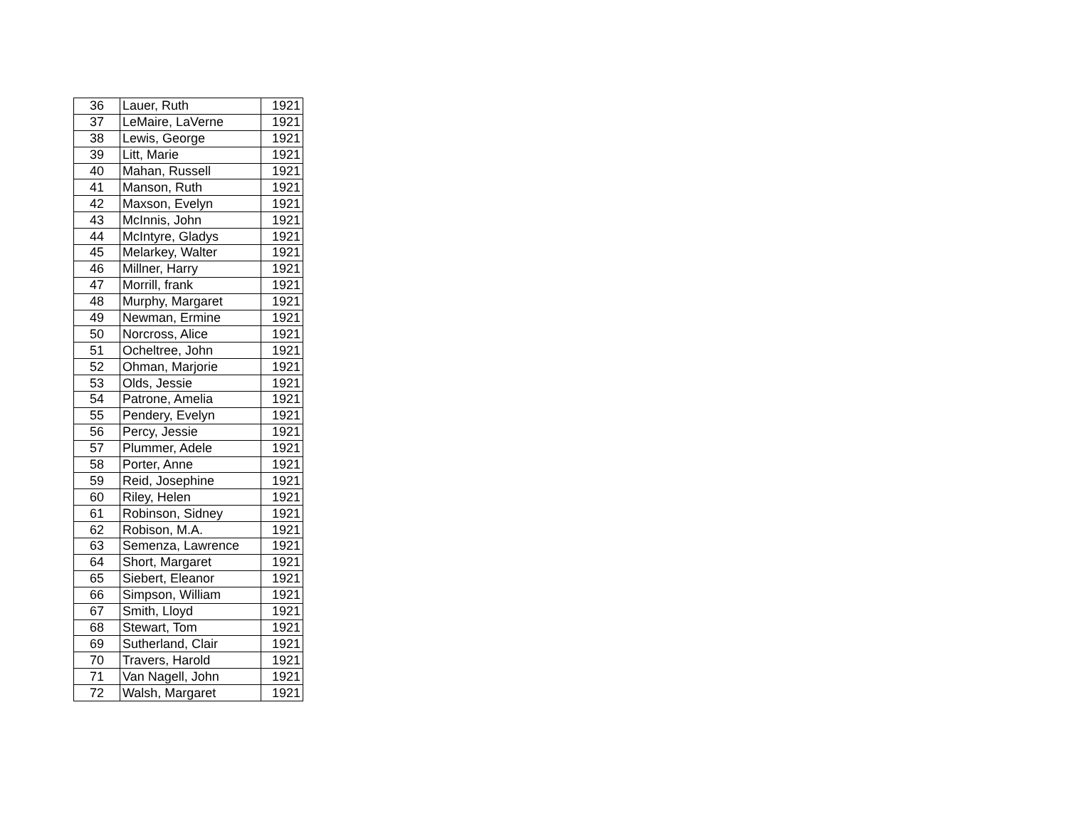| 36 | Lauer, Ruth | 1921 |
| 37 | LeMaire, LaVerne | 1921 |
| 38 | Lewis, George | 1921 |
| 39 | Litt, Marie | 1921 |
| 40 | Mahan, Russell | 1921 |
| 41 | Manson, Ruth | 1921 |
| 42 | Maxson, Evelyn | 1921 |
| 43 | McInnis, John | 1921 |
| 44 | McIntyre, Gladys | 1921 |
| 45 | Melarkey, Walter | 1921 |
| 46 | Millner, Harry | 1921 |
| 47 | Morrill, frank | 1921 |
| 48 | Murphy, Margaret | 1921 |
| 49 | Newman, Ermine | 1921 |
| 50 | Norcross, Alice | 1921 |
| 51 | Ocheltree, John | 1921 |
| 52 | Ohman, Marjorie | 1921 |
| 53 | Olds, Jessie | 1921 |
| 54 | Patrone, Amelia | 1921 |
| 55 | Pendery, Evelyn | 1921 |
| 56 | Percy, Jessie | 1921 |
| 57 | Plummer, Adele | 1921 |
| 58 | Porter, Anne | 1921 |
| 59 | Reid, Josephine | 1921 |
| 60 | Riley, Helen | 1921 |
| 61 | Robinson, Sidney | 1921 |
| 62 | Robison, M.A. | 1921 |
| 63 | Semenza, Lawrence | 1921 |
| 64 | Short, Margaret | 1921 |
| 65 | Siebert, Eleanor | 1921 |
| 66 | Simpson, William | 1921 |
| 67 | Smith, Lloyd | 1921 |
| 68 | Stewart, Tom | 1921 |
| 69 | Sutherland, Clair | 1921 |
| 70 | Travers, Harold | 1921 |
| 71 | Van Nagell, John | 1921 |
| 72 | Walsh, Margaret | 1921 |